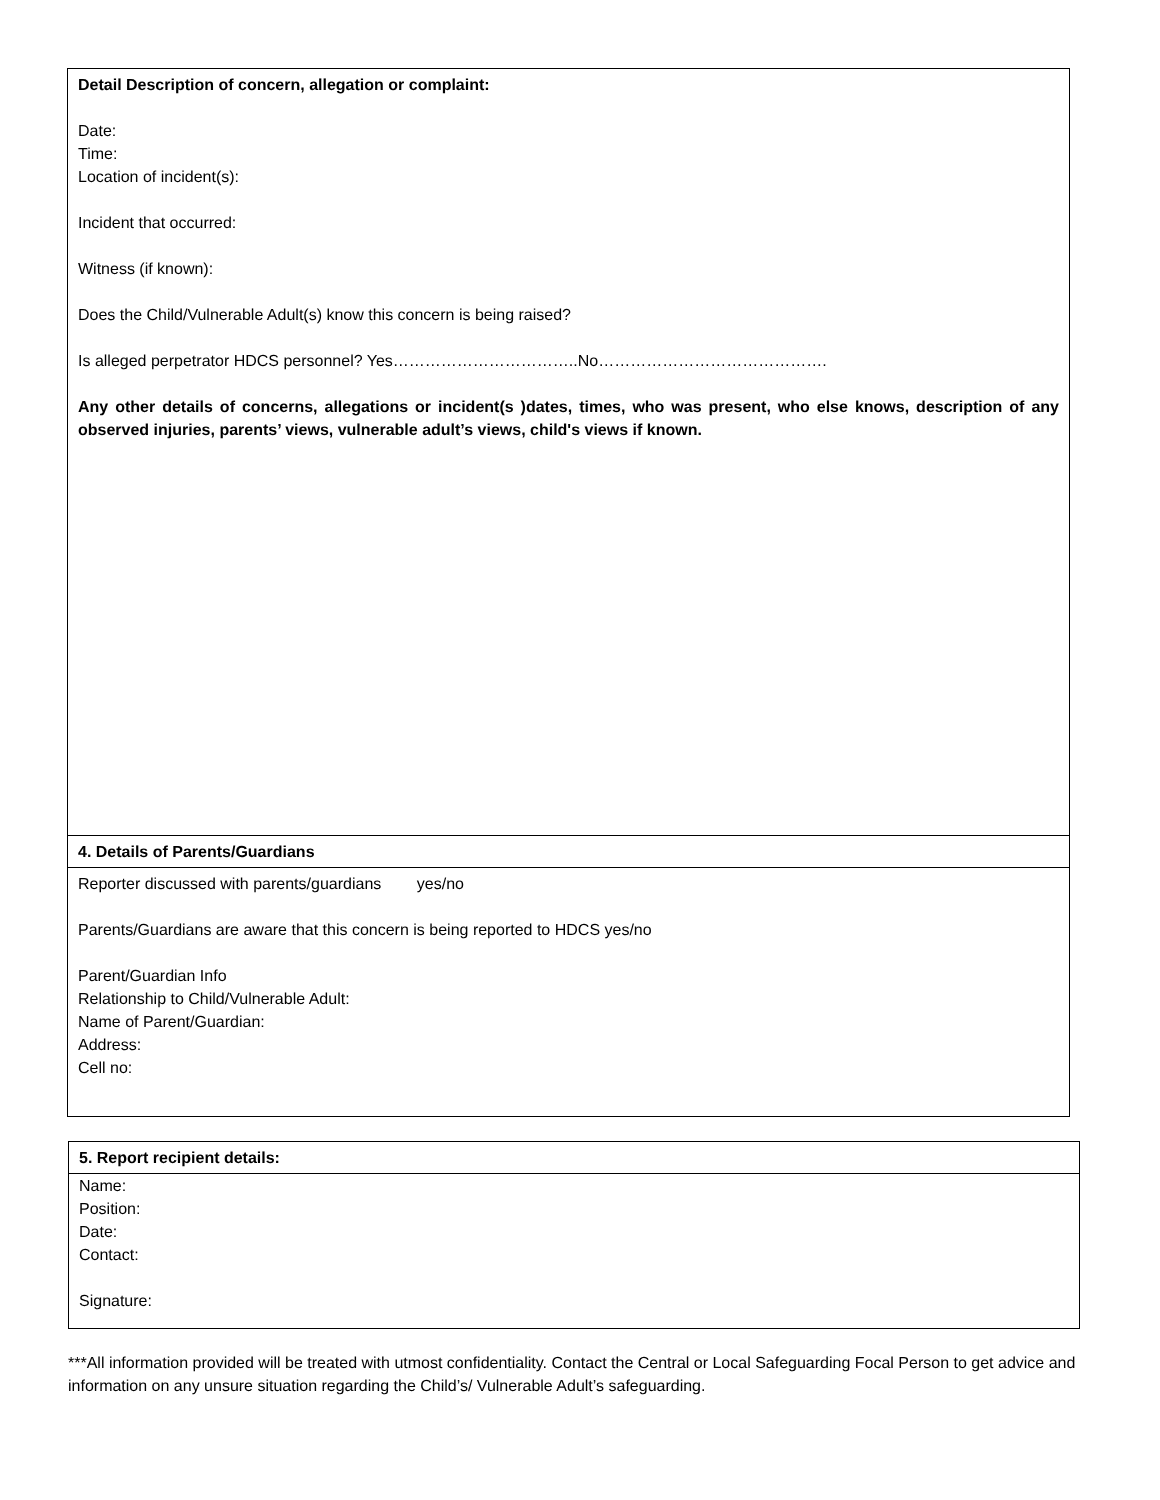| Detail Description of concern, allegation or complaint: Date: Time: Location of incident(s): Incident that occurred: Witness (if known): Does the Child/Vulnerable Adult(s) know this concern is being raised? Is alleged perpetrator HDCS personnel? Yes……………………………..No……………………………………. Any other details of concerns, allegations or incident(s )dates, times, who was present, who else knows, description of any observed injuries, parents’ views, vulnerable adult’s views, child's views if known. |
| 4. Details of Parents/Guardians |
| Reporter discussed with parents/guardians yes/no Parents/Guardians are aware that this concern is being reported to HDCS yes/no Parent/Guardian Info Relationship to Child/Vulnerable Adult: Name of Parent/Guardian: Address: Cell no: |
| 5. Report recipient details: |
| Name: Position: Date: Contact: Signature: |
***All information provided will be treated with utmost confidentiality. Contact the Central or Local Safeguarding Focal Person to get advice and information on any unsure situation regarding the Child’s/ Vulnerable Adult’s safeguarding.